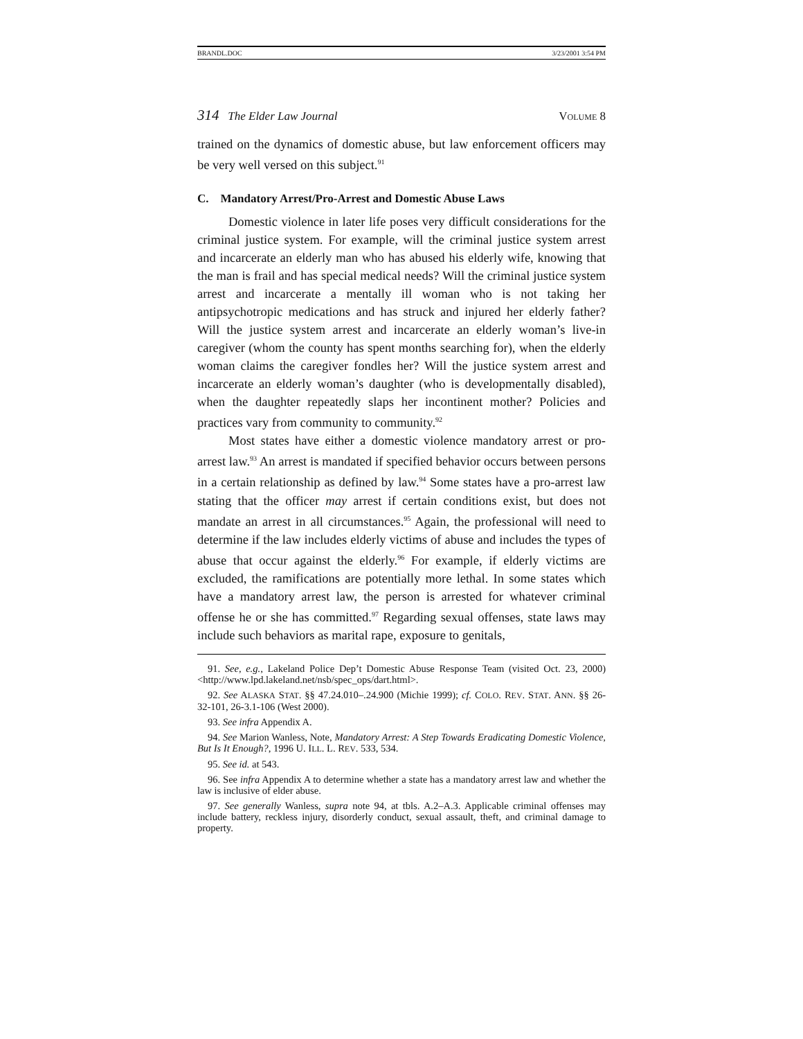BRANDL.DOC 3/23/2001 3:54 PM
314 The Elder Law Journal VOLUME 8
trained on the dynamics of domestic abuse, but law enforcement officers may be very well versed on this subject.<sup>91</sup>
C. Mandatory Arrest/Pro-Arrest and Domestic Abuse Laws
Domestic violence in later life poses very difficult considerations for the criminal justice system. For example, will the criminal justice system arrest and incarcerate an elderly man who has abused his elderly wife, knowing that the man is frail and has special medical needs? Will the criminal justice system arrest and incarcerate a mentally ill woman who is not taking her antipsychotropic medications and has struck and injured her elderly father? Will the justice system arrest and incarcerate an elderly woman’s live-in caregiver (whom the county has spent months searching for), when the elderly woman claims the caregiver fondles her? Will the justice system arrest and incarcerate an elderly woman’s daughter (who is developmentally disabled), when the daughter repeatedly slaps her incontinent mother? Policies and practices vary from community to community.<sup>92</sup>
Most states have either a domestic violence mandatory arrest or pro-arrest law.<sup>93</sup> An arrest is mandated if specified behavior occurs between persons in a certain relationship as defined by law.<sup>94</sup> Some states have a pro-arrest law stating that the officer may arrest if certain conditions exist, but does not mandate an arrest in all circumstances.<sup>95</sup> Again, the professional will need to determine if the law includes elderly victims of abuse and includes the types of abuse that occur against the elderly.<sup>96</sup> For example, if elderly victims are excluded, the ramifications are potentially more lethal. In some states which have a mandatory arrest law, the person is arrested for whatever criminal offense he or she has committed.<sup>97</sup> Regarding sexual offenses, state laws may include such behaviors as marital rape, exposure to genitals,
91. See, e.g., Lakeland Police Dep’t Domestic Abuse Response Team (visited Oct. 23, 2000) <http://www.lpd.lakeland.net/nsb/spec_ops/dart.html>.
92. See ALASKA STAT. §§ 47.24.010–.24.900 (Michie 1999); cf. COLO. REV. STAT. ANN. §§ 26-32-101, 26-3.1-106 (West 2000).
93. See infra Appendix A.
94. See Marion Wanless, Note, Mandatory Arrest: A Step Towards Eradicating Domestic Violence, But Is It Enough?, 1996 U. ILL. L. REV. 533, 534.
95. See id. at 543.
96. See infra Appendix A to determine whether a state has a mandatory arrest law and whether the law is inclusive of elder abuse.
97. See generally Wanless, supra note 94, at tbls. A.2–A.3. Applicable criminal offenses may include battery, reckless injury, disorderly conduct, sexual assault, theft, and criminal damage to property.